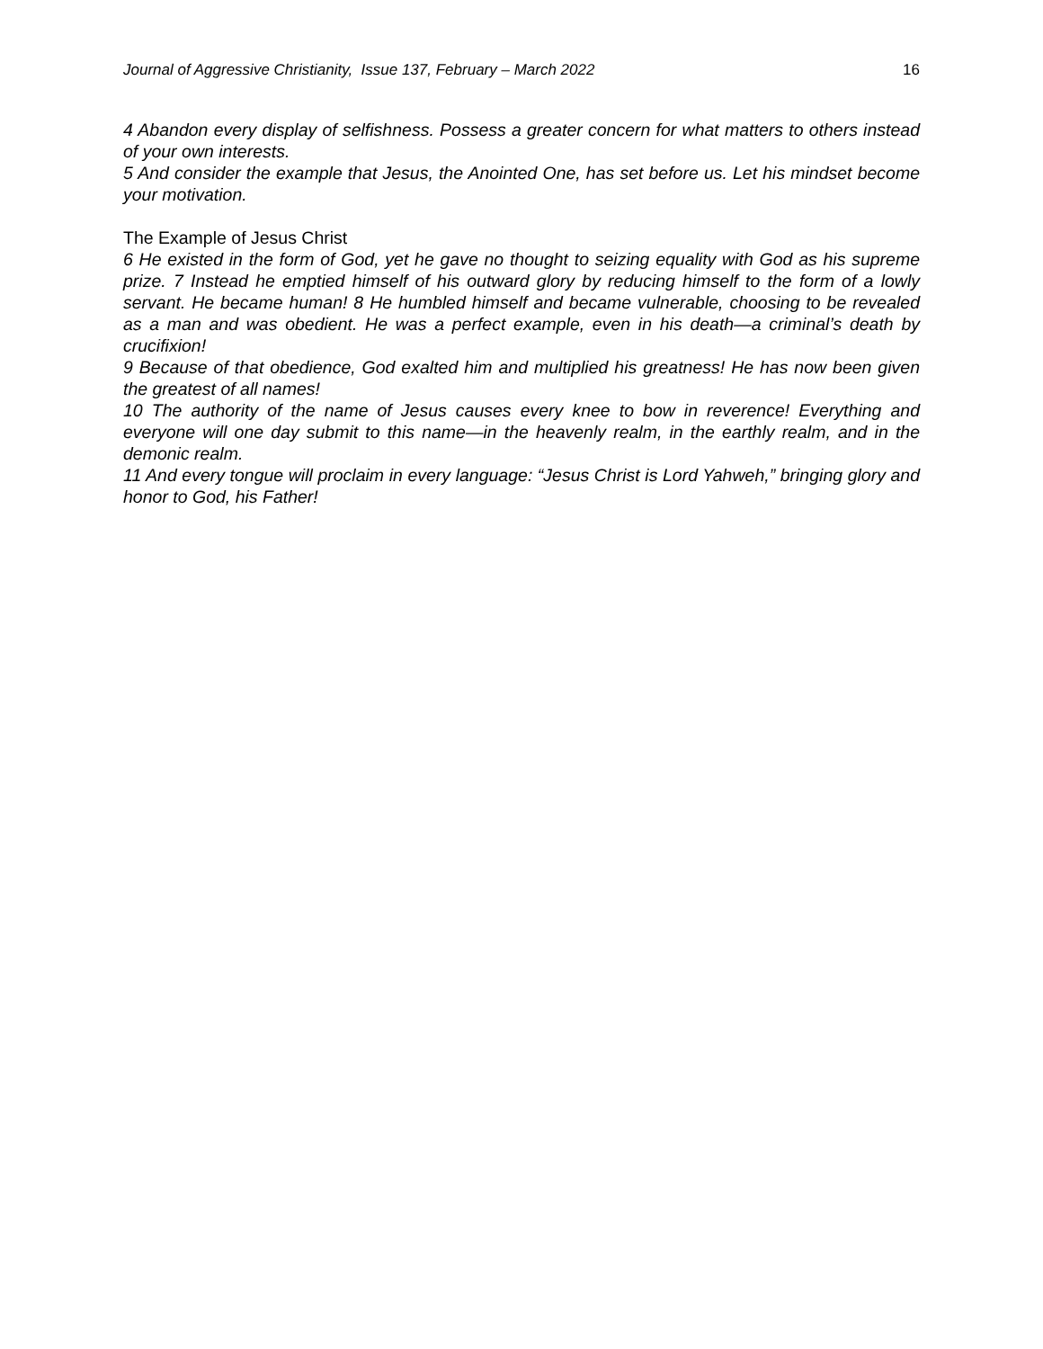Journal of Aggressive Christianity, Issue 137, February – March 2022 16
4 Abandon every display of selfishness. Possess a greater concern for what matters to others instead of your own interests.
5 And consider the example that Jesus, the Anointed One, has set before us. Let his mindset become your motivation.
The Example of Jesus Christ
6 He existed in the form of God, yet he gave no thought to seizing equality with God as his supreme prize. 7 Instead he emptied himself of his outward glory by reducing himself to the form of a lowly servant. He became human! 8 He humbled himself and became vulnerable, choosing to be revealed as a man and was obedient. He was a perfect example, even in his death—a criminal’s death by crucifixion!
9 Because of that obedience, God exalted him and multiplied his greatness! He has now been given the greatest of all names!
10 The authority of the name of Jesus causes every knee to bow in reverence! Everything and everyone will one day submit to this name—in the heavenly realm, in the earthly realm, and in the demonic realm.
11 And every tongue will proclaim in every language: “Jesus Christ is Lord Yahweh,” bringing glory and honor to God, his Father!